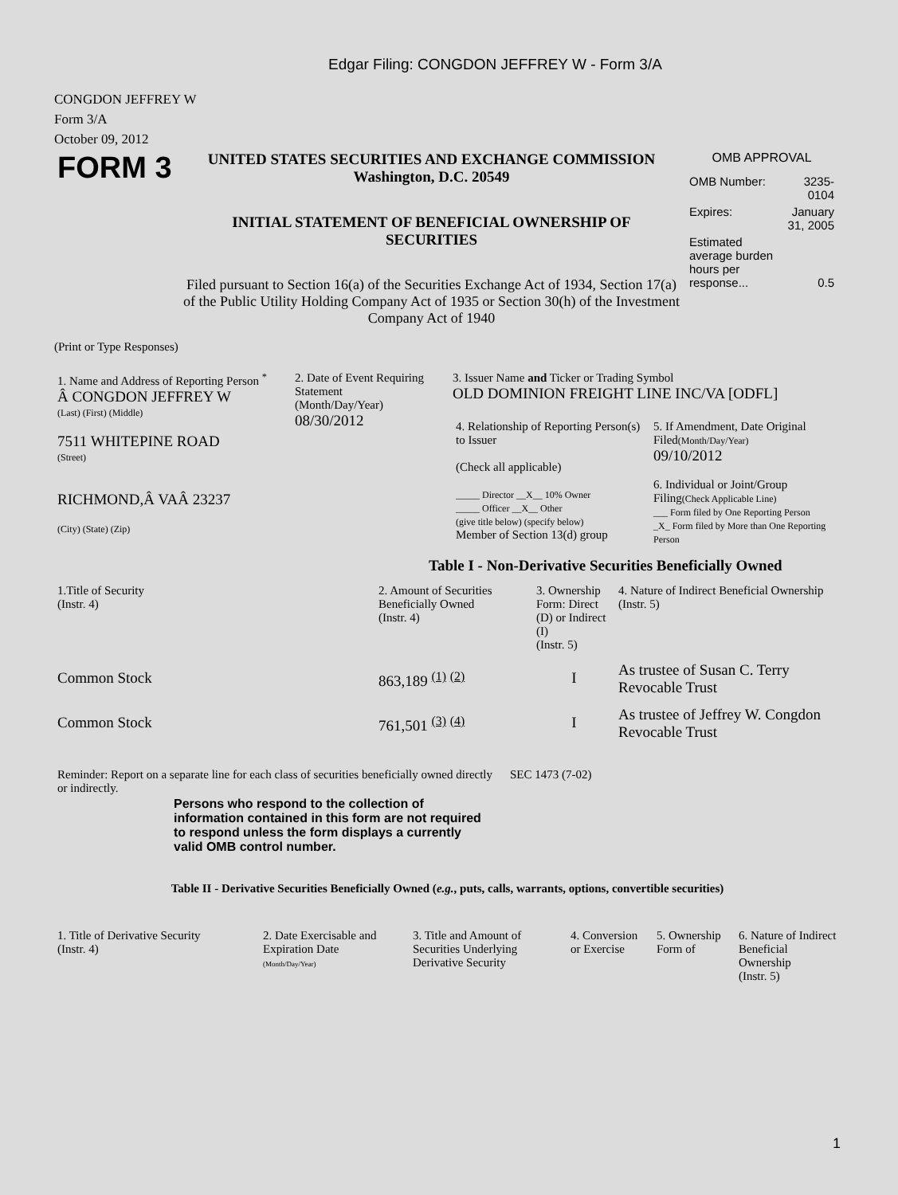Edgar Filing: CONGDON JEFFREY W - Form 3/A
CONGDON JEFFREY W
Form 3/A
October 09, 2012
| FORM 3 | UNITED STATES SECURITIES AND EXCHANGE COMMISSION Washington, D.C. 20549 INITIAL STATEMENT OF BENEFICIAL OWNERSHIP OF SECURITIES Filed pursuant to Section 16(a) of the Securities Exchange Act of 1934, Section 17(a) of the Public Utility Holding Company Act of 1935 or Section 30(h) of the Investment Company Act of 1940 | OMB APPROVAL / OMB Number: / 3235-0104 / / Expires: / January 31, 2005 / / Estimated average burden hours per response... / 0.5 / |
(Print or Type Responses)
| 1. Name and Address of Reporting Person <sup>*</sup> Â CONGDON JEFFREY W (Last) (First) (Middle) 7511 WHITEPINE ROAD (Street) RICHMOND,Â VAÂ 23237 (City) (State) (Zip) | 2. Date of Event Requiring Statement (Month/Day/Year) 08/30/2012 | 3. Issuer Name and Ticker or Trading Symbol OLD DOMINION FREIGHT LINE INC/VA [ODFL] / 4. Relationship of Reporting Person(s) to Issuer (Check all applicable) _____ Director __X__ 10% Owner _____ Officer __X__ Other (give title below) (specify below) Member of Section 13(d) group / 5. If Amendment, Date Original Filed (Month/Day/Year) 09/10/2012 6. Individual or Joint/Group Filing (Check Applicable Line) ___ Form filed by One Reporting Person _X_ Form filed by More than One Reporting Person / |
Table I - Non-Derivative Securities Beneficially Owned
| 1.Title of Security (Instr. 4) | 2. Amount of Securities Beneficially Owned (Instr. 4) | 3. Ownership Form: Direct (D) or Indirect (I) (Instr. 5) | 4. Nature of Indirect Beneficial Ownership (Instr. 5) |
| --- | --- | --- | --- |
| Common Stock | 863,189 <sup>(1)</sup> <sup>(2)</sup> | I | As trustee of Susan C. Terry Revocable Trust |
| Common Stock | 761,501 <sup>(3)</sup> <sup>(4)</sup> | I | As trustee of Jeffrey W. Congdon Revocable Trust |
| Reminder: Report on a separate line for each class of securities beneficially owned directly or indirectly. | SEC 1473 (7-02) |
Persons who respond to the collection of information contained in this form are not required to respond unless the form displays a currently valid OMB control number.
Table II - Derivative Securities Beneficially Owned (e.g., puts, calls, warrants, options, convertible securities)
| 1. Title of Derivative Security (Instr. 4) | 2. Date Exercisable and Expiration Date (Month/Day/Year) | 3. Title and Amount of Securities Underlying Derivative Security | 4. Conversion or Exercise | 5. Ownership Form of | 6. Nature of Indirect Beneficial Ownership (Instr. 5) |
| --- | --- | --- | --- | --- | --- |
1